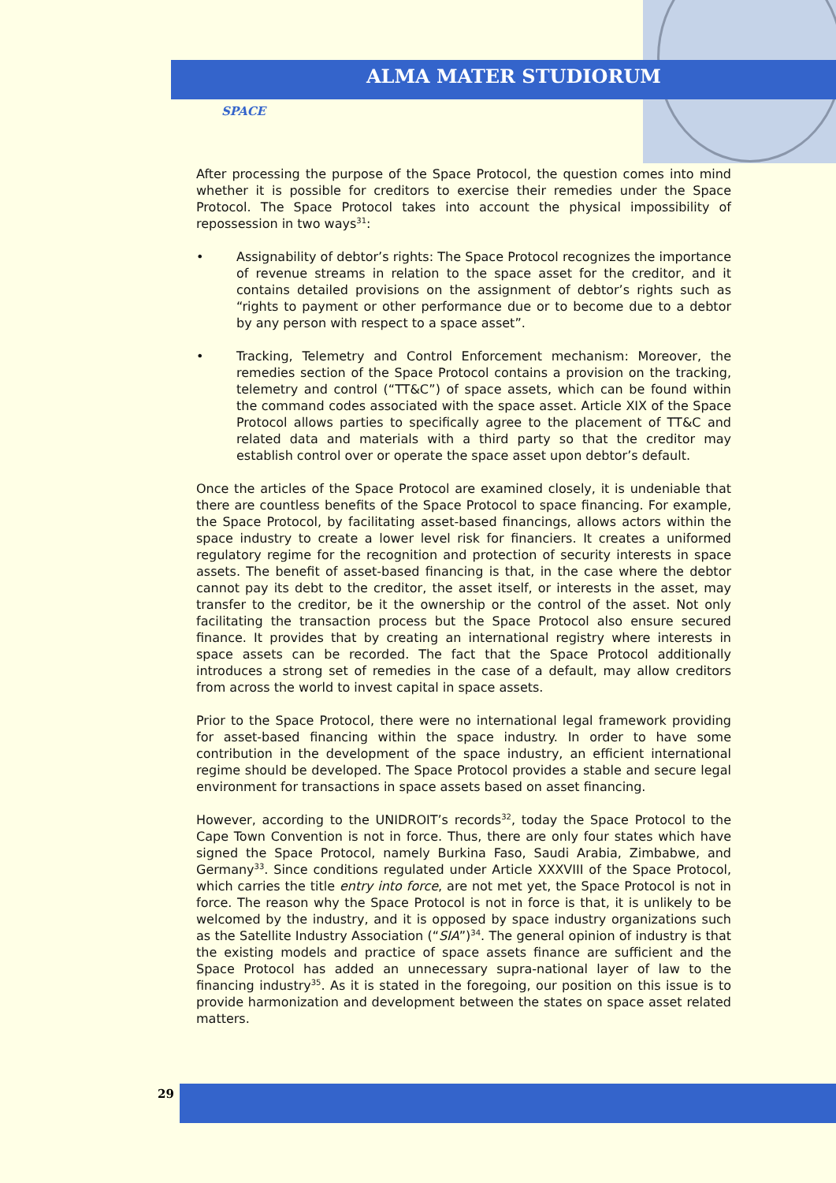ALMA MATER STUDIORUM
SPACE
After processing the purpose of the Space Protocol, the question comes into mind whether it is possible for creditors to exercise their remedies under the Space Protocol. The Space Protocol takes into account the physical impossibility of repossession in two ways<sup>31</sup>:
• Assignability of debtor’s rights: The Space Protocol recognizes the importance of revenue streams in relation to the space asset for the creditor, and it contains detailed provisions on the assignment of debtor’s rights such as “rights to payment or other performance due or to become due to a debtor by any person with respect to a space asset”.
• Tracking, Telemetry and Control Enforcement mechanism: Moreover, the remedies section of the Space Protocol contains a provision on the tracking, telemetry and control (“TT&C”) of space assets, which can be found within the command codes associated with the space asset. Article XIX of the Space Protocol allows parties to specifically agree to the placement of TT&C and related data and materials with a third party so that the creditor may establish control over or operate the space asset upon debtor’s default.
Once the articles of the Space Protocol are examined closely, it is undeniable that there are countless benefits of the Space Protocol to space financing. For example, the Space Protocol, by facilitating asset-based financings, allows actors within the space industry to create a lower level risk for financiers. It creates a uniformed regulatory regime for the recognition and protection of security interests in space assets. The benefit of asset-based financing is that, in the case where the debtor cannot pay its debt to the creditor, the asset itself, or interests in the asset, may transfer to the creditor, be it the ownership or the control of the asset. Not only facilitating the transaction process but the Space Protocol also ensure secured finance. It provides that by creating an international registry where interests in space assets can be recorded. The fact that the Space Protocol additionally introduces a strong set of remedies in the case of a default, may allow creditors from across the world to invest capital in space assets.
Prior to the Space Protocol, there were no international legal framework providing for asset-based financing within the space industry. In order to have some contribution in the development of the space industry, an efficient international regime should be developed. The Space Protocol provides a stable and secure legal environment for transactions in space assets based on asset financing.
However, according to the UNIDROIT’s records<sup>32</sup>, today the Space Protocol to the Cape Town Convention is not in force. Thus, there are only four states which have signed the Space Protocol, namely Burkina Faso, Saudi Arabia, Zimbabwe, and Germany<sup>33</sup>. Since conditions regulated under Article XXXVIII of the Space Protocol, which carries the title entry into force, are not met yet, the Space Protocol is not in force. The reason why the Space Protocol is not in force is that, it is unlikely to be welcomed by the industry, and it is opposed by space industry organizations such as the Satellite Industry Association (“SIA”)<sup>34</sup>. The general opinion of industry is that the existing models and practice of space assets finance are sufficient and the Space Protocol has added an unnecessary supra-national layer of law to the financing industry<sup>35</sup>. As it is stated in the foregoing, our position on this issue is to provide harmonization and development between the states on space asset related matters.
29